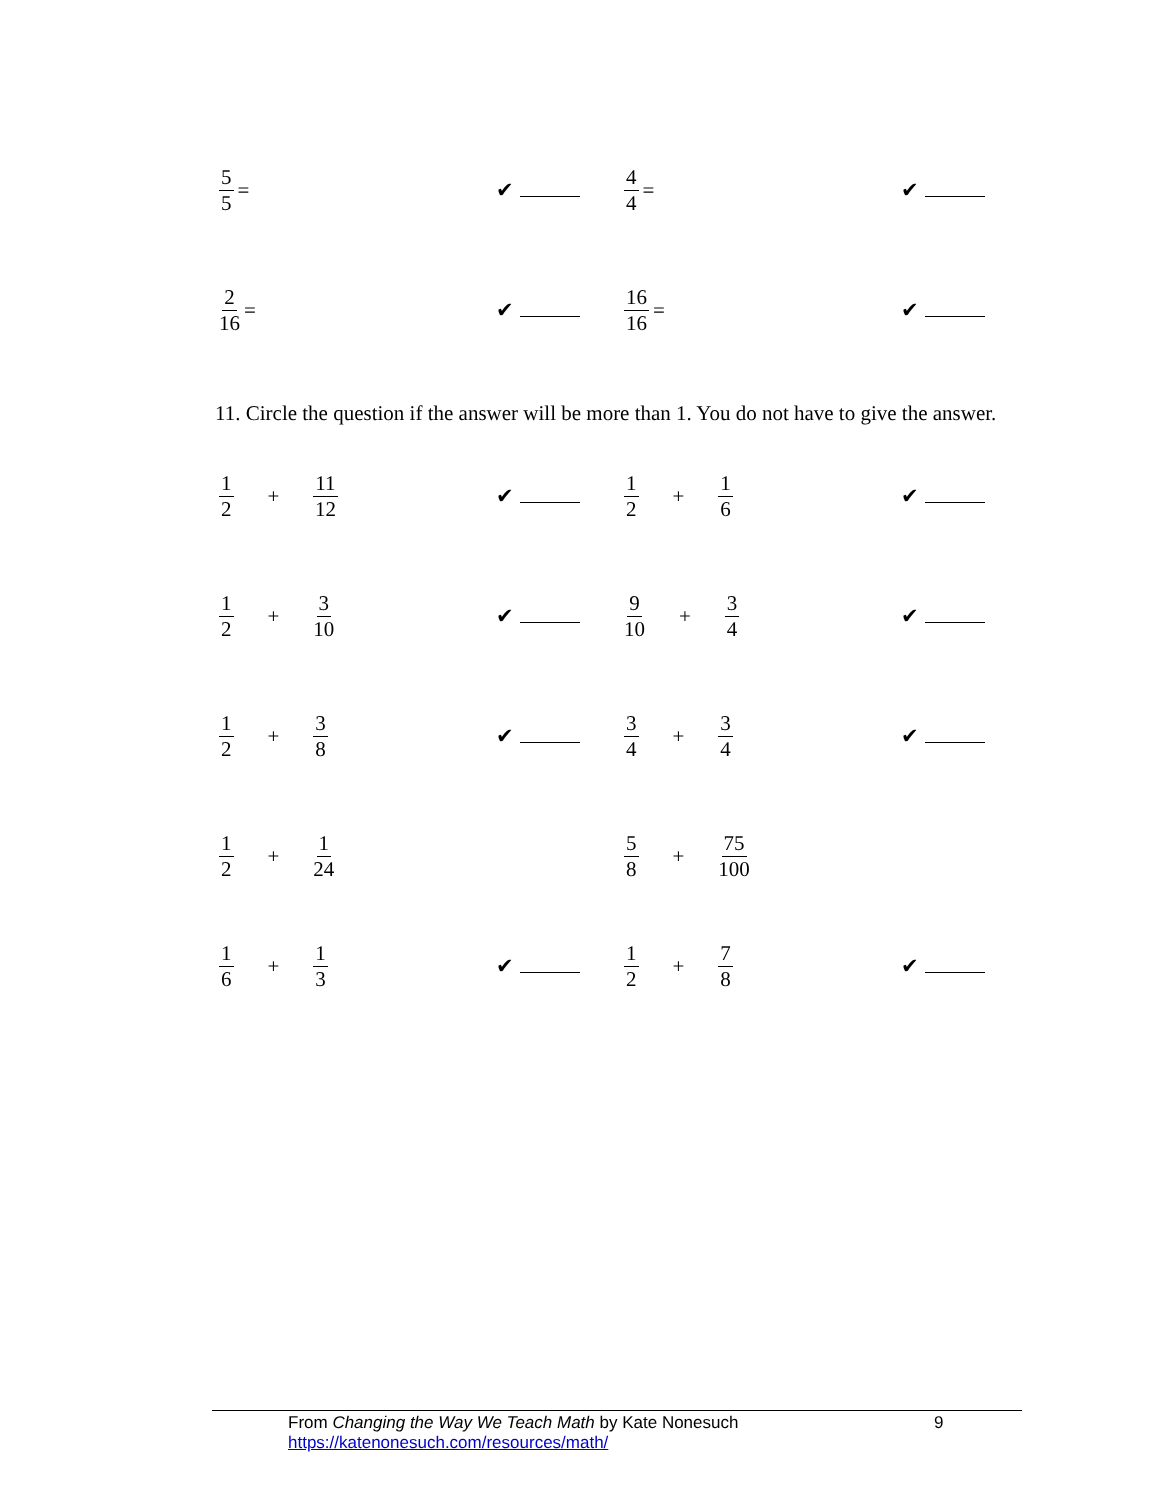5 5 = ✔ 4 4 = ✔
2 16 = ✔ 16 16 = ✔
11. Circle the question if the answer will be more than 1. You do not have to give the answer.
1 2 + 11 12 ✔ 1 2 + 1 6 ✔
1 2 + 3 10 ✔ 9 10 + 3 4 ✔
1 2 + 3 8 ✔ 3 4 + 3 4 ✔
1 2 + 1 24 5 8 + 75 100
1 6 + 1 3 ✔ 1 2 + 7 8 ✔
From Changing the Way We Teach Math by Kate Nonesuch 9
https://katenonesuch.com/resources/math/